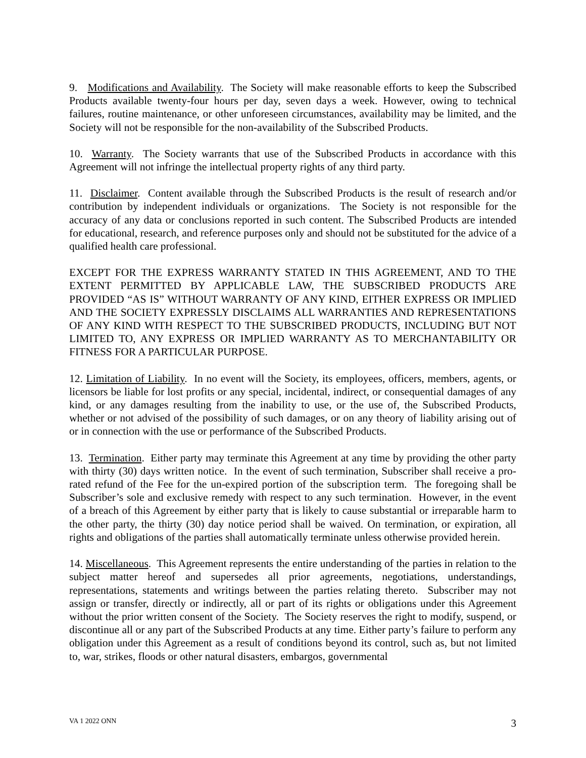9. Modifications and Availability. The Society will make reasonable efforts to keep the Subscribed Products available twenty-four hours per day, seven days a week. However, owing to technical failures, routine maintenance, or other unforeseen circumstances, availability may be limited, and the Society will not be responsible for the non-availability of the Subscribed Products.
10. Warranty. The Society warrants that use of the Subscribed Products in accordance with this Agreement will not infringe the intellectual property rights of any third party.
11. Disclaimer. Content available through the Subscribed Products is the result of research and/or contribution by independent individuals or organizations. The Society is not responsible for the accuracy of any data or conclusions reported in such content. The Subscribed Products are intended for educational, research, and reference purposes only and should not be substituted for the advice of a qualified health care professional.
EXCEPT FOR THE EXPRESS WARRANTY STATED IN THIS AGREEMENT, AND TO THE EXTENT PERMITTED BY APPLICABLE LAW, THE SUBSCRIBED PRODUCTS ARE PROVIDED “AS IS” WITHOUT WARRANTY OF ANY KIND, EITHER EXPRESS OR IMPLIED AND THE SOCIETY EXPRESSLY DISCLAIMS ALL WARRANTIES AND REPRESENTATIONS OF ANY KIND WITH RESPECT TO THE SUBSCRIBED PRODUCTS, INCLUDING BUT NOT LIMITED TO, ANY EXPRESS OR IMPLIED WARRANTY AS TO MERCHANTABILITY OR FITNESS FOR A PARTICULAR PURPOSE.
12. Limitation of Liability. In no event will the Society, its employees, officers, members, agents, or licensors be liable for lost profits or any special, incidental, indirect, or consequential damages of any kind, or any damages resulting from the inability to use, or the use of, the Subscribed Products, whether or not advised of the possibility of such damages, or on any theory of liability arising out of or in connection with the use or performance of the Subscribed Products.
13. Termination. Either party may terminate this Agreement at any time by providing the other party with thirty (30) days written notice. In the event of such termination, Subscriber shall receive a pro-rated refund of the Fee for the un-expired portion of the subscription term. The foregoing shall be Subscriber’s sole and exclusive remedy with respect to any such termination. However, in the event of a breach of this Agreement by either party that is likely to cause substantial or irreparable harm to the other party, the thirty (30) day notice period shall be waived. On termination, or expiration, all rights and obligations of the parties shall automatically terminate unless otherwise provided herein.
14. Miscellaneous. This Agreement represents the entire understanding of the parties in relation to the subject matter hereof and supersedes all prior agreements, negotiations, understandings, representations, statements and writings between the parties relating thereto. Subscriber may not assign or transfer, directly or indirectly, all or part of its rights or obligations under this Agreement without the prior written consent of the Society. The Society reserves the right to modify, suspend, or discontinue all or any part of the Subscribed Products at any time. Either party’s failure to perform any obligation under this Agreement as a result of conditions beyond its control, such as, but not limited to, war, strikes, floods or other natural disasters, embargos, governmental
VA 1 2022 ONN 3